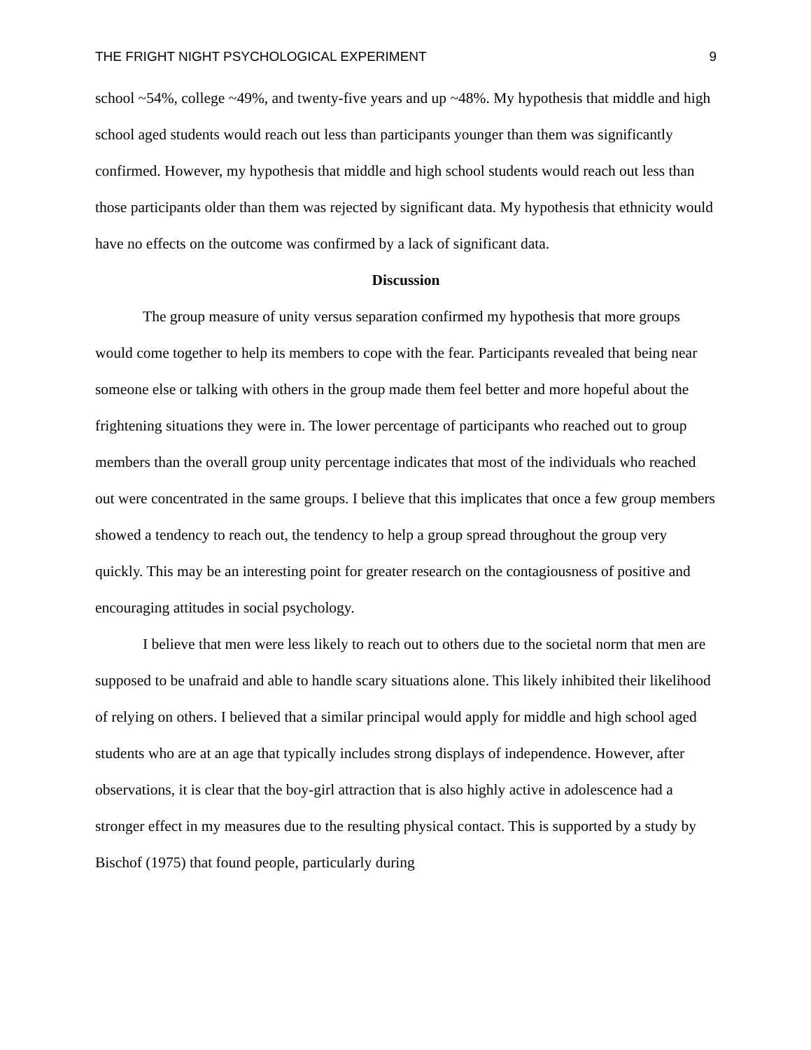THE FRIGHT NIGHT PSYCHOLOGICAL EXPERIMENT 9
school ~54%, college ~49%, and twenty-five years and up ~48%. My hypothesis that middle and high school aged students would reach out less than participants younger than them was significantly confirmed. However, my hypothesis that middle and high school students would reach out less than those participants older than them was rejected by significant data. My hypothesis that ethnicity would have no effects on the outcome was confirmed by a lack of significant data.
Discussion
The group measure of unity versus separation confirmed my hypothesis that more groups would come together to help its members to cope with the fear. Participants revealed that being near someone else or talking with others in the group made them feel better and more hopeful about the frightening situations they were in. The lower percentage of participants who reached out to group members than the overall group unity percentage indicates that most of the individuals who reached out were concentrated in the same groups. I believe that this implicates that once a few group members showed a tendency to reach out, the tendency to help a group spread throughout the group very quickly. This may be an interesting point for greater research on the contagiousness of positive and encouraging attitudes in social psychology.
I believe that men were less likely to reach out to others due to the societal norm that men are supposed to be unafraid and able to handle scary situations alone. This likely inhibited their likelihood of relying on others. I believed that a similar principal would apply for middle and high school aged students who are at an age that typically includes strong displays of independence. However, after observations, it is clear that the boy-girl attraction that is also highly active in adolescence had a stronger effect in my measures due to the resulting physical contact. This is supported by a study by Bischof (1975) that found people, particularly during